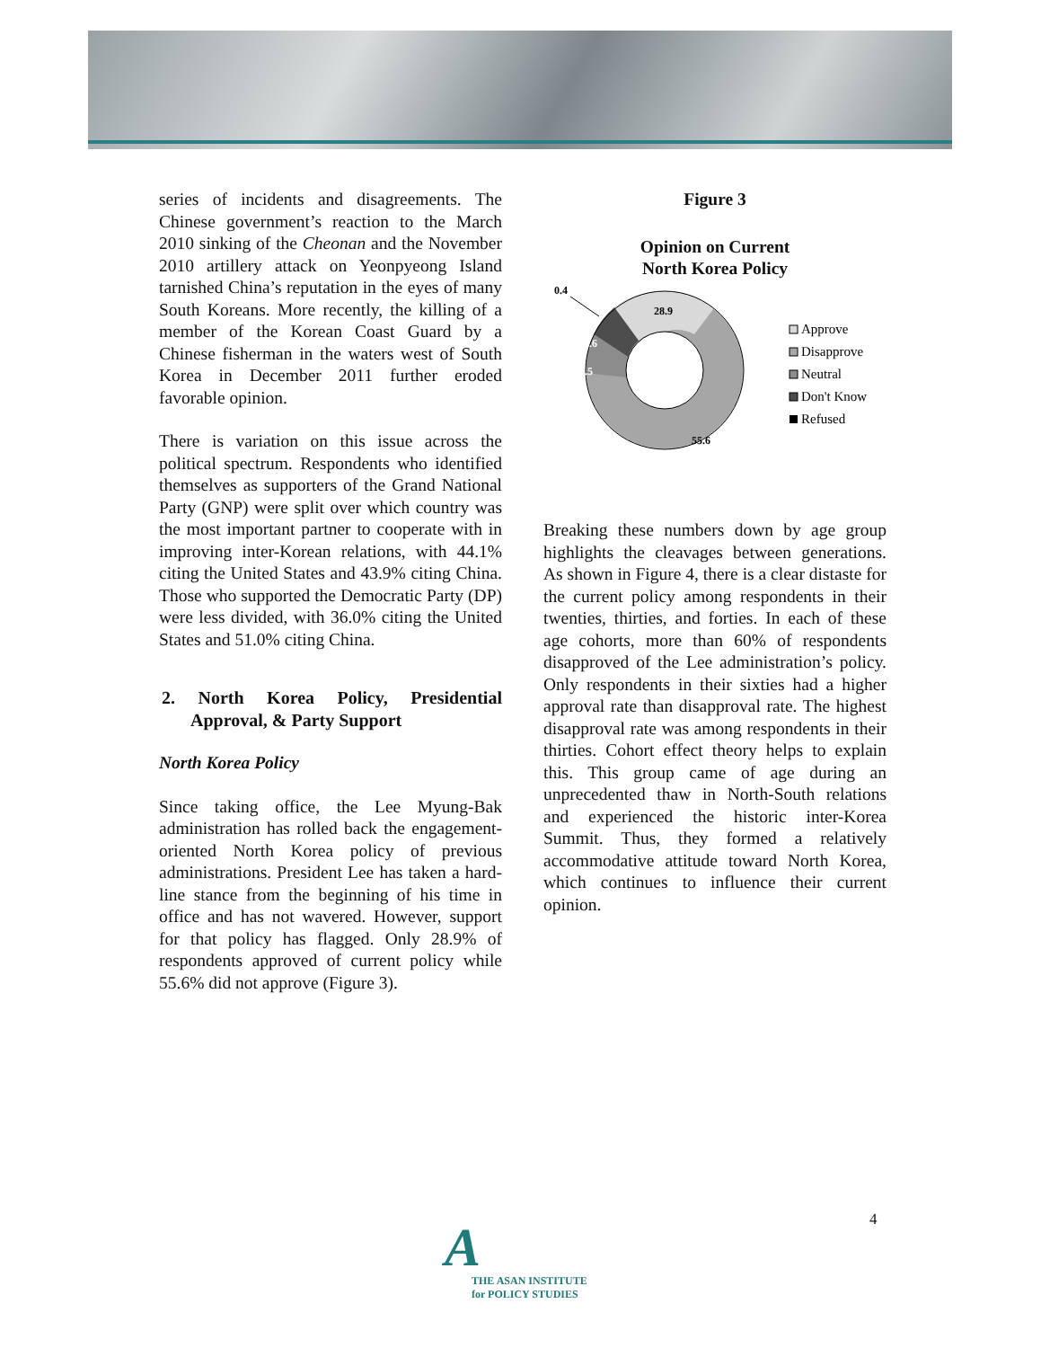series of incidents and disagreements. The Chinese government’s reaction to the March 2010 sinking of the Cheonan and the November 2010 artillery attack on Yeonpyeong Island tarnished China’s reputation in the eyes of many South Koreans. More recently, the killing of a member of the Korean Coast Guard by a Chinese fisherman in the waters west of South Korea in December 2011 further eroded favorable opinion.
There is variation on this issue across the political spectrum. Respondents who identified themselves as supporters of the Grand National Party (GNP) were split over which country was the most important partner to cooperate with in improving inter-Korean relations, with 44.1% citing the United States and 43.9% citing China. Those who supported the Democratic Party (DP) were less divided, with 36.0% citing the United States and 51.0% citing China.
2. North Korea Policy, Presidential Approval, & Party Support
North Korea Policy
Since taking office, the Lee Myung-Bak administration has rolled back the engagement-oriented North Korea policy of previous administrations. President Lee has taken a hard-line stance from the beginning of his time in office and has not wavered. However, support for that policy has flagged. Only 28.9% of respondents approved of current policy while 55.6% did not approve (Figure 3).
Figure 3
Opinion on Current
North Korea Policy
28.9
55.6
8.5
6.6
0.4
Approve
Disapprove
Neutral
Don't Know
Refused
Breaking these numbers down by age group highlights the cleavages between generations. As shown in Figure 4, there is a clear distaste for the current policy among respondents in their twenties, thirties, and forties. In each of these age cohorts, more than 60% of respondents disapproved of the Lee administration’s policy. Only respondents in their sixties had a higher approval rate than disapproval rate. The highest disapproval rate was among respondents in their thirties. Cohort effect theory helps to explain this. This group came of age during an unprecedented thaw in North-South relations and experienced the historic inter-Korea Summit. Thus, they formed a relatively accommodative attitude toward North Korea, which continues to influence their current opinion.
4
A
THE ASAN INSTITUTE
for POLICY STUDIES